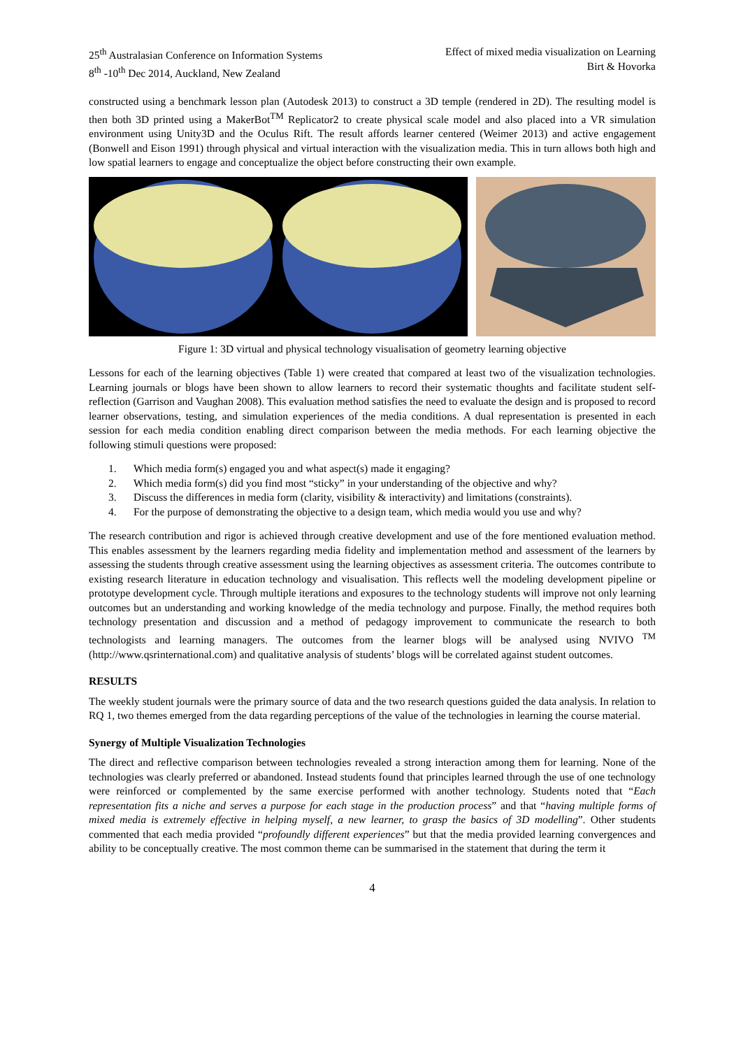25<sup>th</sup> Australasian Conference on Information Systems
8<sup>th</sup> -10<sup>th</sup> Dec 2014, Auckland, New Zealand
Effect of mixed media visualization on Learning
Birt & Hovorka
constructed using a benchmark lesson plan (Autodesk 2013) to construct a 3D temple (rendered in 2D). The resulting model is then both 3D printed using a MakerBot<sup>TM</sup> Replicator2 to create physical scale model and also placed into a VR simulation environment using Unity3D and the Oculus Rift. The result affords learner centered (Weimer 2013) and active engagement (Bonwell and Eison 1991) through physical and virtual interaction with the visualization media. This in turn allows both high and low spatial learners to engage and conceptualize the object before constructing their own example.
Figure 1: 3D virtual and physical technology visualisation of geometry learning objective
Lessons for each of the learning objectives (Table 1) were created that compared at least two of the visualization technologies. Learning journals or blogs have been shown to allow learners to record their systematic thoughts and facilitate student self-reflection (Garrison and Vaughan 2008). This evaluation method satisfies the need to evaluate the design and is proposed to record learner observations, testing, and simulation experiences of the media conditions. A dual representation is presented in each session for each media condition enabling direct comparison between the media methods. For each learning objective the following stimuli questions were proposed:
1. Which media form(s) engaged you and what aspect(s) made it engaging?
2. Which media form(s) did you find most “sticky” in your understanding of the objective and why?
3. Discuss the differences in media form (clarity, visibility & interactivity) and limitations (constraints).
4. For the purpose of demonstrating the objective to a design team, which media would you use and why?
The research contribution and rigor is achieved through creative development and use of the fore mentioned evaluation method. This enables assessment by the learners regarding media fidelity and implementation method and assessment of the learners by assessing the students through creative assessment using the learning objectives as assessment criteria. The outcomes contribute to existing research literature in education technology and visualisation. This reflects well the modeling development pipeline or prototype development cycle. Through multiple iterations and exposures to the technology students will improve not only learning outcomes but an understanding and working knowledge of the media technology and purpose. Finally, the method requires both technology presentation and discussion and a method of pedagogy improvement to communicate the research to both technologists and learning managers. The outcomes from the learner blogs will be analysed using NVIVO <sup>TM</sup> (http://www.qsrinternational.com) and qualitative analysis of students’ blogs will be correlated against student outcomes.
RESULTS
The weekly student journals were the primary source of data and the two research questions guided the data analysis. In relation to RQ 1, two themes emerged from the data regarding perceptions of the value of the technologies in learning the course material.
Synergy of Multiple Visualization Technologies
The direct and reflective comparison between technologies revealed a strong interaction among them for learning. None of the technologies was clearly preferred or abandoned. Instead students found that principles learned through the use of one technology were reinforced or complemented by the same exercise performed with another technology. Students noted that “Each representation fits a niche and serves a purpose for each stage in the production process” and that “having multiple forms of mixed media is extremely effective in helping myself, a new learner, to grasp the basics of 3D modelling”. Other students commented that each media provided “profoundly different experiences” but that the media provided learning convergences and ability to be conceptually creative. The most common theme can be summarised in the statement that during the term it
4